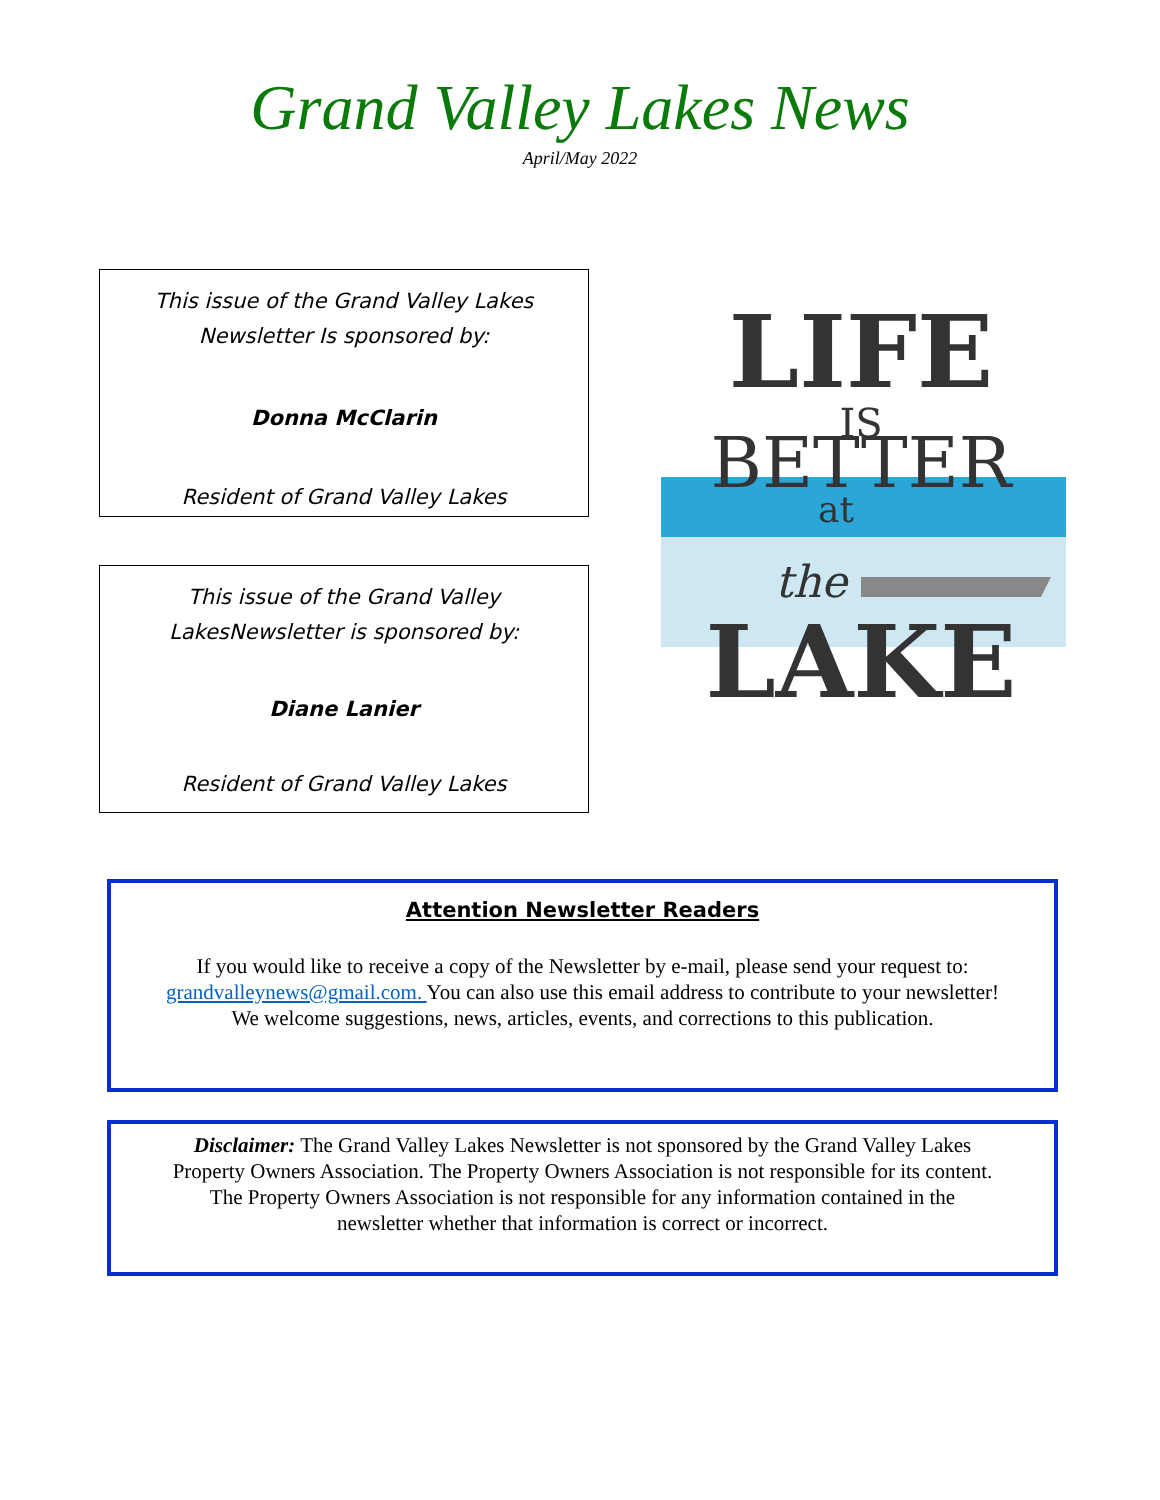Grand Valley Lakes News
April/May 2022
This issue of the Grand Valley Lakes
Newsletter Is sponsored by:
Donna McClarin
Resident of Grand Valley Lakes
This issue of the Grand Valley
LakesNewsletter is sponsored by:
Diane Lanier
Resident of Grand Valley Lakes
LIFE
IS
BETTER
at
the
LAKE
Attention Newsletter Readers
If you would like to receive a copy of the Newsletter by e-mail, please send your request to:
grandvalleynews@gmail.com. You can also use this email address to contribute to your newsletter!
We welcome suggestions, news, articles, events, and corrections to this publication.
Disclaimer: The Grand Valley Lakes Newsletter is not sponsored by the Grand Valley Lakes
Property Owners Association. The Property Owners Association is not responsible for its content.
The Property Owners Association is not responsible for any information contained in the
newsletter whether that information is correct or incorrect.